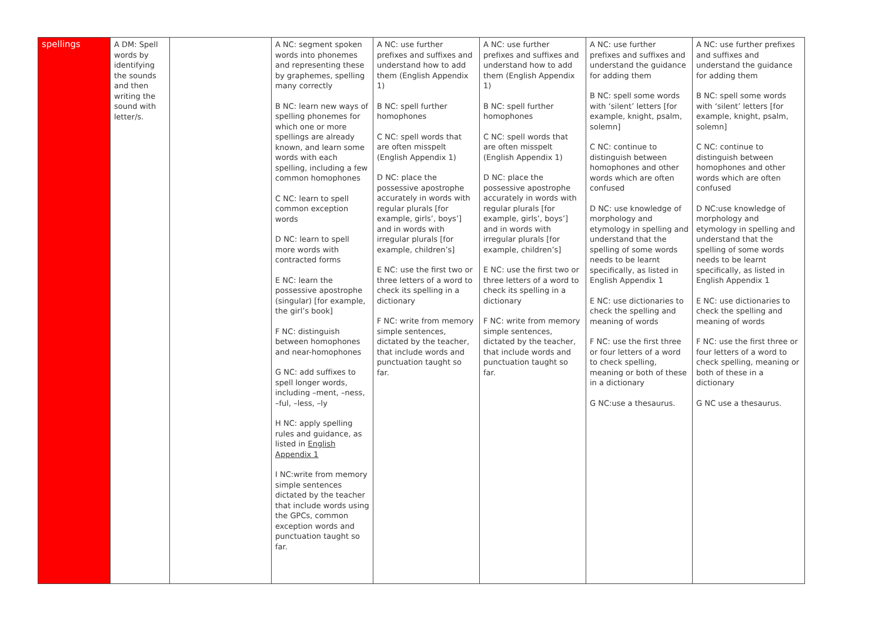| spellings | A DM: Spell words by identifying the sounds and then writing the sound with letter/s. | | A NC: segment spoken words into phonemes and representing these by graphemes, spelling many correctly B NC: learn new ways of spelling phonemes for which one or more spellings are already known, and learn some words with each spelling, including a few common homophones C NC: learn to spell common exception words D NC: learn to spell more words with contracted forms E NC: learn the possessive apostrophe (singular) [for example, the girl’s book] F NC: distinguish between homophones and near-homophones G NC: add suffixes to spell longer words, including –ment, –ness, –ful, –less, –ly H NC: apply spelling rules and guidance, as listed in English Appendix 1 I NC:write from memory simple sentences dictated by the teacher that include words using the GPCs, common exception words and punctuation taught so far. | A NC: use further prefixes and suffixes and understand how to add them (English Appendix 1) B NC: spell further homophones C NC: spell words that are often misspelt (English Appendix 1) D NC: place the possessive apostrophe accurately in words with regular plurals [for example, girls’, boys’] and in words with irregular plurals [for example, children’s] E NC: use the first two or three letters of a word to check its spelling in a dictionary F NC: write from memory simple sentences, dictated by the teacher, that include words and punctuation taught so far. | A NC: use further prefixes and suffixes and understand how to add them (English Appendix 1) B NC: spell further homophones C NC: spell words that are often misspelt (English Appendix 1) D NC: place the possessive apostrophe accurately in words with regular plurals [for example, girls’, boys’] and in words with irregular plurals [for example, children’s] E NC: use the first two or three letters of a word to check its spelling in a dictionary F NC: write from memory simple sentences, dictated by the teacher, that include words and punctuation taught so far. | A NC: use further prefixes and suffixes and understand the guidance for adding them B NC: spell some words with ‘silent’ letters [for example, knight, psalm, solemn] C NC: continue to distinguish between homophones and other words which are often confused D NC: use knowledge of morphology and etymology in spelling and understand that the spelling of some words needs to be learnt specifically, as listed in English Appendix 1 E NC: use dictionaries to check the spelling and meaning of words F NC: use the first three or four letters of a word to check spelling, meaning or both of these in a dictionary G NC:use a thesaurus. | A NC: use further prefixes and suffixes and understand the guidance for adding them B NC: spell some words with ‘silent’ letters [for example, knight, psalm, solemn] C NC: continue to distinguish between homophones and other words which are often confused D NC:use knowledge of morphology and etymology in spelling and understand that the spelling of some words needs to be learnt specifically, as listed in English Appendix 1 E NC: use dictionaries to check the spelling and meaning of words F NC: use the first three or four letters of a word to check spelling, meaning or both of these in a dictionary G NC use a thesaurus. |